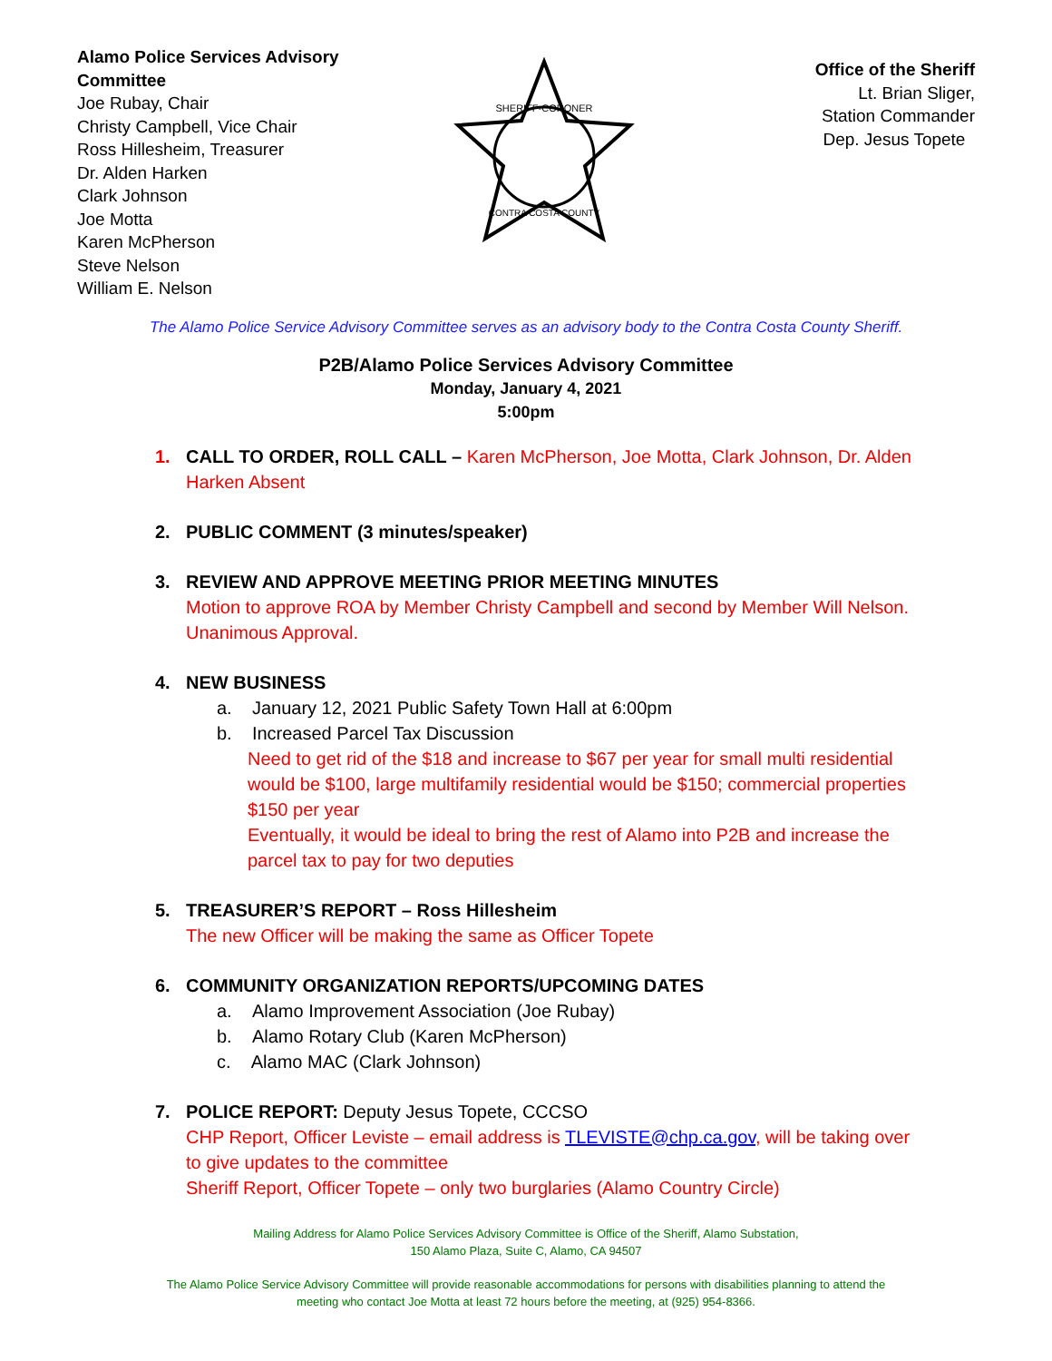Alamo Police Services Advisory Committee
Joe Rubay, Chair
Christy Campbell, Vice Chair
Ross Hillesheim, Treasurer
Dr. Alden Harken
Clark Johnson
Joe Motta
Karen McPherson
Steve Nelson
William E. Nelson
SHERIFF-CORONER
CONTRA COSTA COUNTY
Office of the Sheriff
Lt. Brian Sliger,
Station Commander
Dep. Jesus Topete
The Alamo Police Service Advisory Committee serves as an advisory body to the Contra Costa County Sheriff.
P2B/Alamo Police Services Advisory Committee
Monday, January 4, 2021
5:00pm
1. CALL TO ORDER, ROLL CALL – Karen McPherson, Joe Motta, Clark Johnson, Dr. Alden Harken Absent
2. PUBLIC COMMENT (3 minutes/speaker)
3. REVIEW AND APPROVE MEETING PRIOR MEETING MINUTES
Motion to approve ROA by Member Christy Campbell and second by Member Will Nelson. Unanimous Approval.
4. NEW BUSINESS
a. January 12, 2021 Public Safety Town Hall at 6:00pm
b. Increased Parcel Tax Discussion
Need to get rid of the $18 and increase to $67 per year for small multi residential would be $100, large multifamily residential would be $150; commercial properties $150 per year
Eventually, it would be ideal to bring the rest of Alamo into P2B and increase the parcel tax to pay for two deputies
5. TREASURER’S REPORT – Ross Hillesheim
The new Officer will be making the same as Officer Topete
6. COMMUNITY ORGANIZATION REPORTS/UPCOMING DATES
a. Alamo Improvement Association (Joe Rubay)
b. Alamo Rotary Club (Karen McPherson)
c. Alamo MAC (Clark Johnson)
7. POLICE REPORT: Deputy Jesus Topete, CCCSO
CHP Report, Officer Leviste – email address is TLEVISTE@chp.ca.gov, will be taking over to give updates to the committee
Sheriff Report, Officer Topete – only two burglaries (Alamo Country Circle)
Mailing Address for Alamo Police Services Advisory Committee is Office of the Sheriff, Alamo Substation,
150 Alamo Plaza, Suite C, Alamo, CA 94507
The Alamo Police Service Advisory Committee will provide reasonable accommodations for persons with disabilities planning to attend the
meeting who contact Joe Motta at least 72 hours before the meeting, at (925) 954-8366.